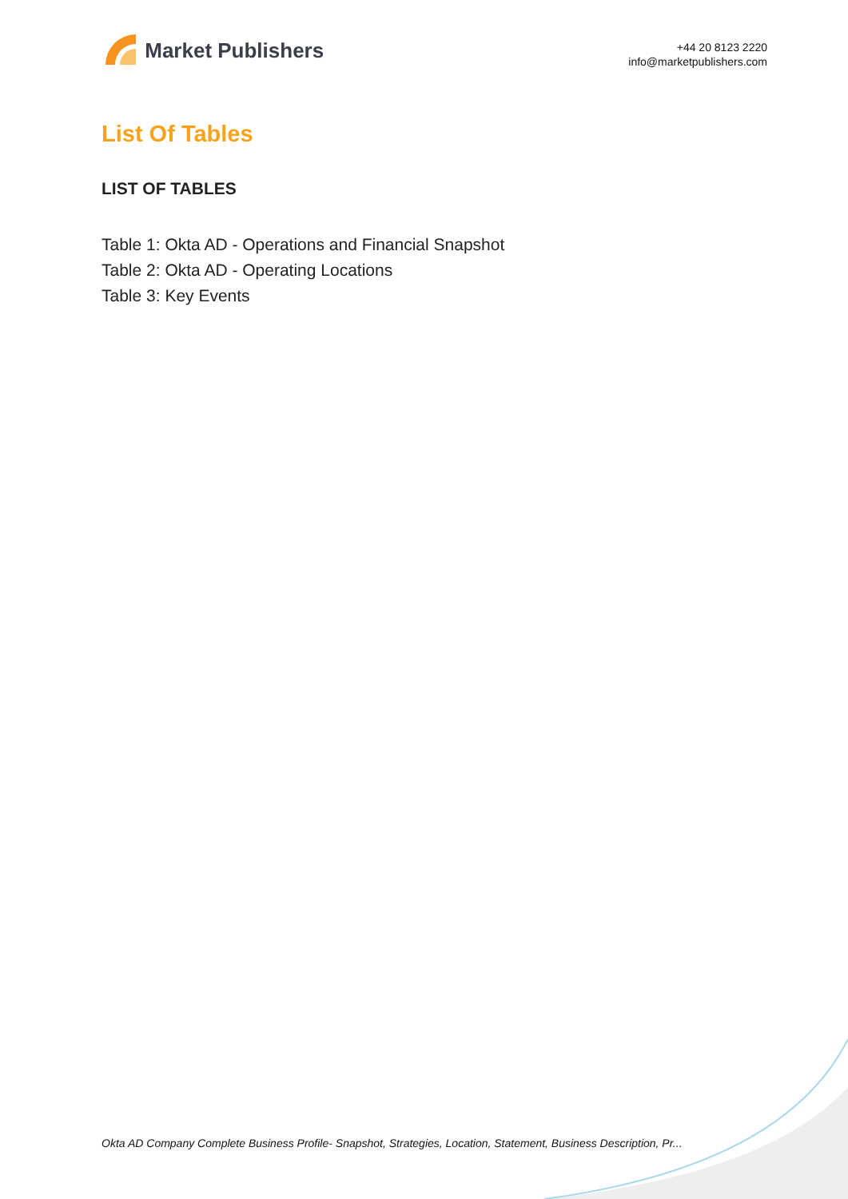Market Publishers
+44 20 8123 2220
info@marketpublishers.com
List Of Tables
LIST OF TABLES
Table 1: Okta AD - Operations and Financial Snapshot
Table 2: Okta AD - Operating Locations
Table 3: Key Events
Okta AD Company Complete Business Profile- Snapshot, Strategies, Location, Statement, Business Description, Pr...